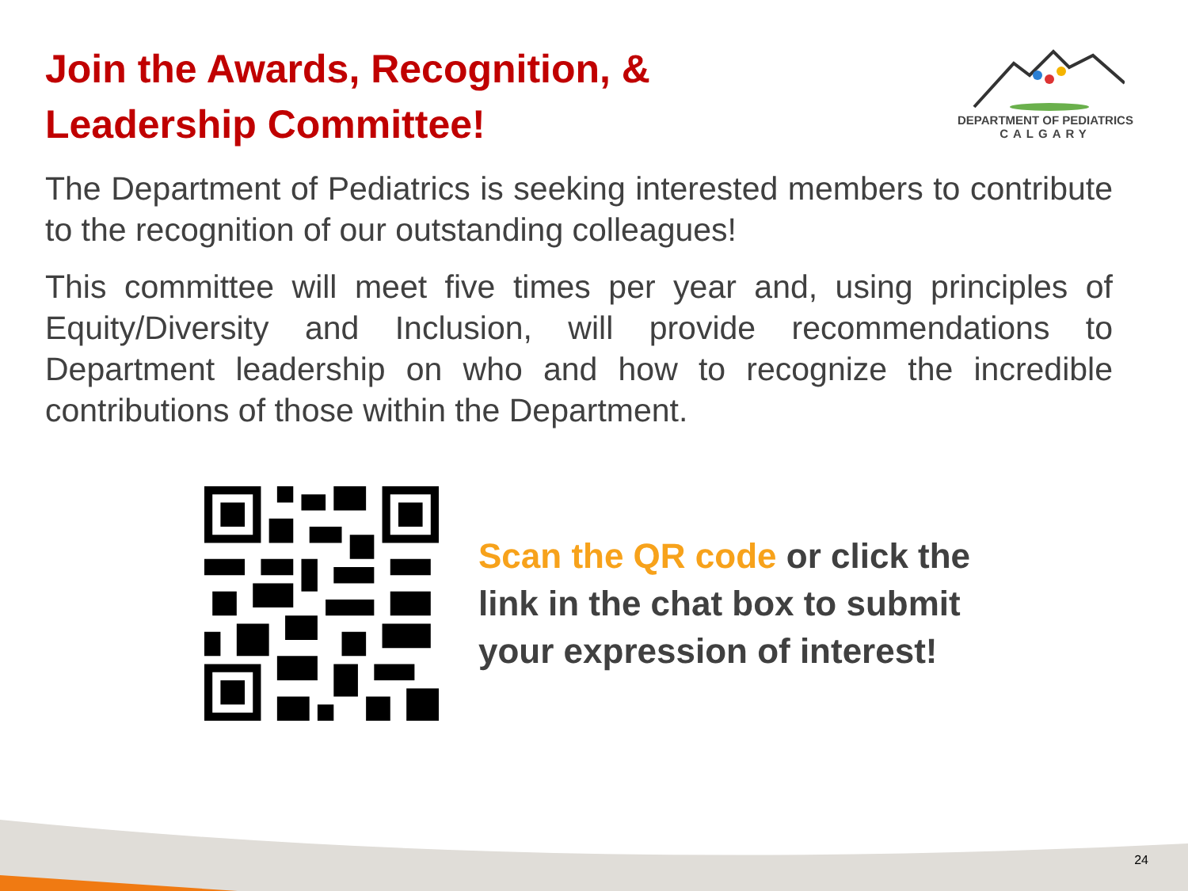Join the Awards, Recognition, & Leadership Committee!
DEPARTMENT OF PEDIATRICS
CALGARY
The Department of Pediatrics is seeking interested members to contribute to the recognition of our outstanding colleagues!
This committee will meet five times per year and, using principles of Equity/Diversity and Inclusion, will provide recommendations to Department leadership on who and how to recognize the incredible contributions of those within the Department.
Scan the QR code or click the
link in the chat box to submit
your expression of interest!
24